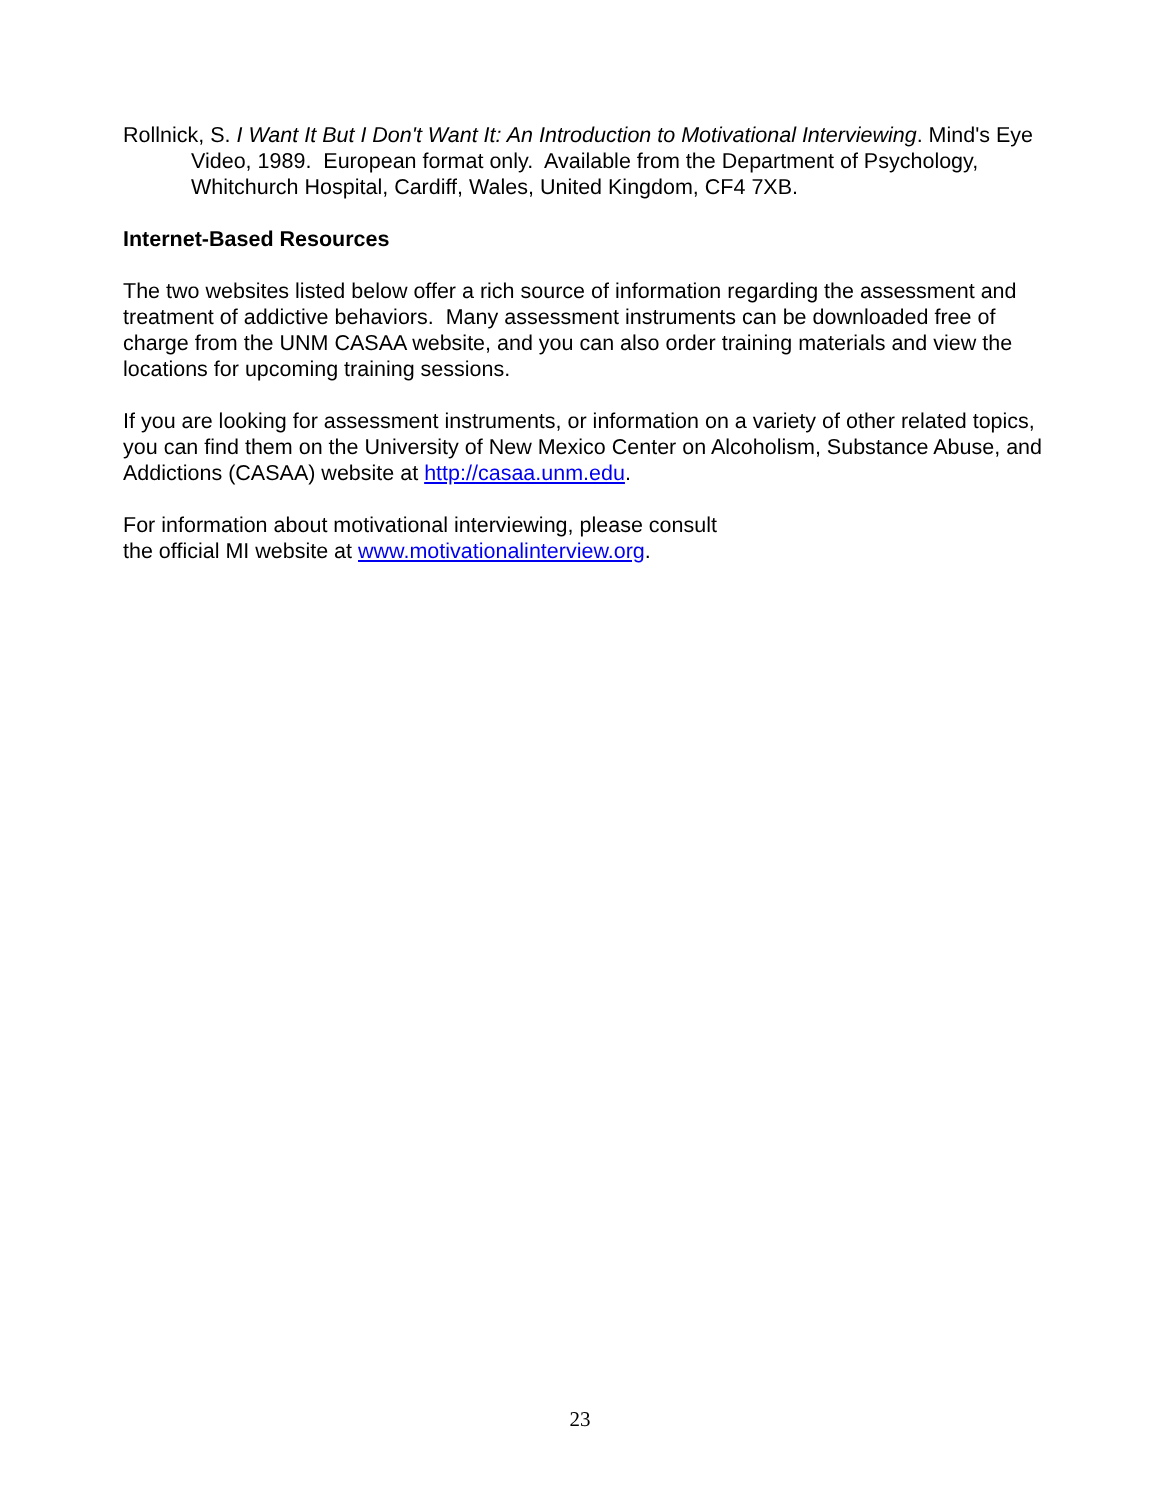Rollnick, S. I Want It But I Don't Want It: An Introduction to Motivational Interviewing. Mind's Eye Video, 1989. European format only. Available from the Department of Psychology, Whitchurch Hospital, Cardiff, Wales, United Kingdom, CF4 7XB.
Internet-Based Resources
The two websites listed below offer a rich source of information regarding the assessment and treatment of addictive behaviors. Many assessment instruments can be downloaded free of charge from the UNM CASAA website, and you can also order training materials and view the locations for upcoming training sessions.
If you are looking for assessment instruments, or information on a variety of other related topics, you can find them on the University of New Mexico Center on Alcoholism, Substance Abuse, and Addictions (CASAA) website at http://casaa.unm.edu.
For information about motivational interviewing, please consult
the official MI website at www.motivationalinterview.org.
23